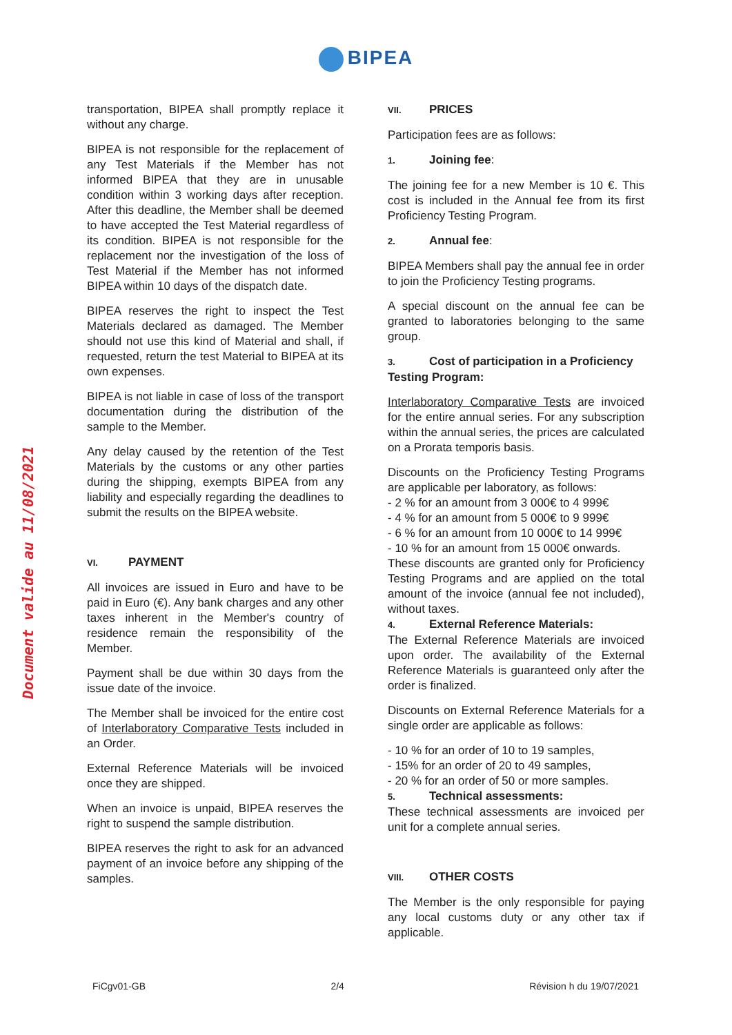BIPEA
Document valide au 11/08/2021
transportation, BIPEA shall promptly replace it without any charge.
BIPEA is not responsible for the replacement of any Test Materials if the Member has not informed BIPEA that they are in unusable condition within 3 working days after reception. After this deadline, the Member shall be deemed to have accepted the Test Material regardless of its condition. BIPEA is not responsible for the replacement nor the investigation of the loss of Test Material if the Member has not informed BIPEA within 10 days of the dispatch date.
BIPEA reserves the right to inspect the Test Materials declared as damaged. The Member should not use this kind of Material and shall, if requested, return the test Material to BIPEA at its own expenses.
BIPEA is not liable in case of loss of the transport documentation during the distribution of the sample to the Member.
Any delay caused by the retention of the Test Materials by the customs or any other parties during the shipping, exempts BIPEA from any liability and especially regarding the deadlines to submit the results on the BIPEA website.
VI. PAYMENT
All invoices are issued in Euro and have to be paid in Euro (€). Any bank charges and any other taxes inherent in the Member's country of residence remain the responsibility of the Member.
Payment shall be due within 30 days from the issue date of the invoice.
The Member shall be invoiced for the entire cost of Interlaboratory Comparative Tests included in an Order.
External Reference Materials will be invoiced once they are shipped.
When an invoice is unpaid, BIPEA reserves the right to suspend the sample distribution.
BIPEA reserves the right to ask for an advanced payment of an invoice before any shipping of the samples.
VII. PRICES
Participation fees are as follows:
1. Joining fee:
The joining fee for a new Member is 10 €. This cost is included in the Annual fee from its first Proficiency Testing Program.
2. Annual fee:
BIPEA Members shall pay the annual fee in order to join the Proficiency Testing programs.
A special discount on the annual fee can be granted to laboratories belonging to the same group.
3. Cost of participation in a Proficiency Testing Program:
Interlaboratory Comparative Tests are invoiced for the entire annual series. For any subscription within the annual series, the prices are calculated on a Prorata temporis basis.
Discounts on the Proficiency Testing Programs are applicable per laboratory, as follows:
- 2 % for an amount from 3 000€ to 4 999€
- 4 % for an amount from 5 000€ to 9 999€
- 6 % for an amount from 10 000€ to 14 999€
- 10 % for an amount from 15 000€ onwards.
These discounts are granted only for Proficiency Testing Programs and are applied on the total amount of the invoice (annual fee not included), without taxes.
4. External Reference Materials:
The External Reference Materials are invoiced upon order. The availability of the External Reference Materials is guaranteed only after the order is finalized.
Discounts on External Reference Materials for a single order are applicable as follows:
- 10 % for an order of 10 to 19 samples,
- 15% for an order of 20 to 49 samples,
- 20 % for an order of 50 or more samples.
5. Technical assessments:
These technical assessments are invoiced per unit for a complete annual series.
VIII. OTHER COSTS
The Member is the only responsible for paying any local customs duty or any other tax if applicable.
FiCgv01-GB 2/4 Révision h du 19/07/2021